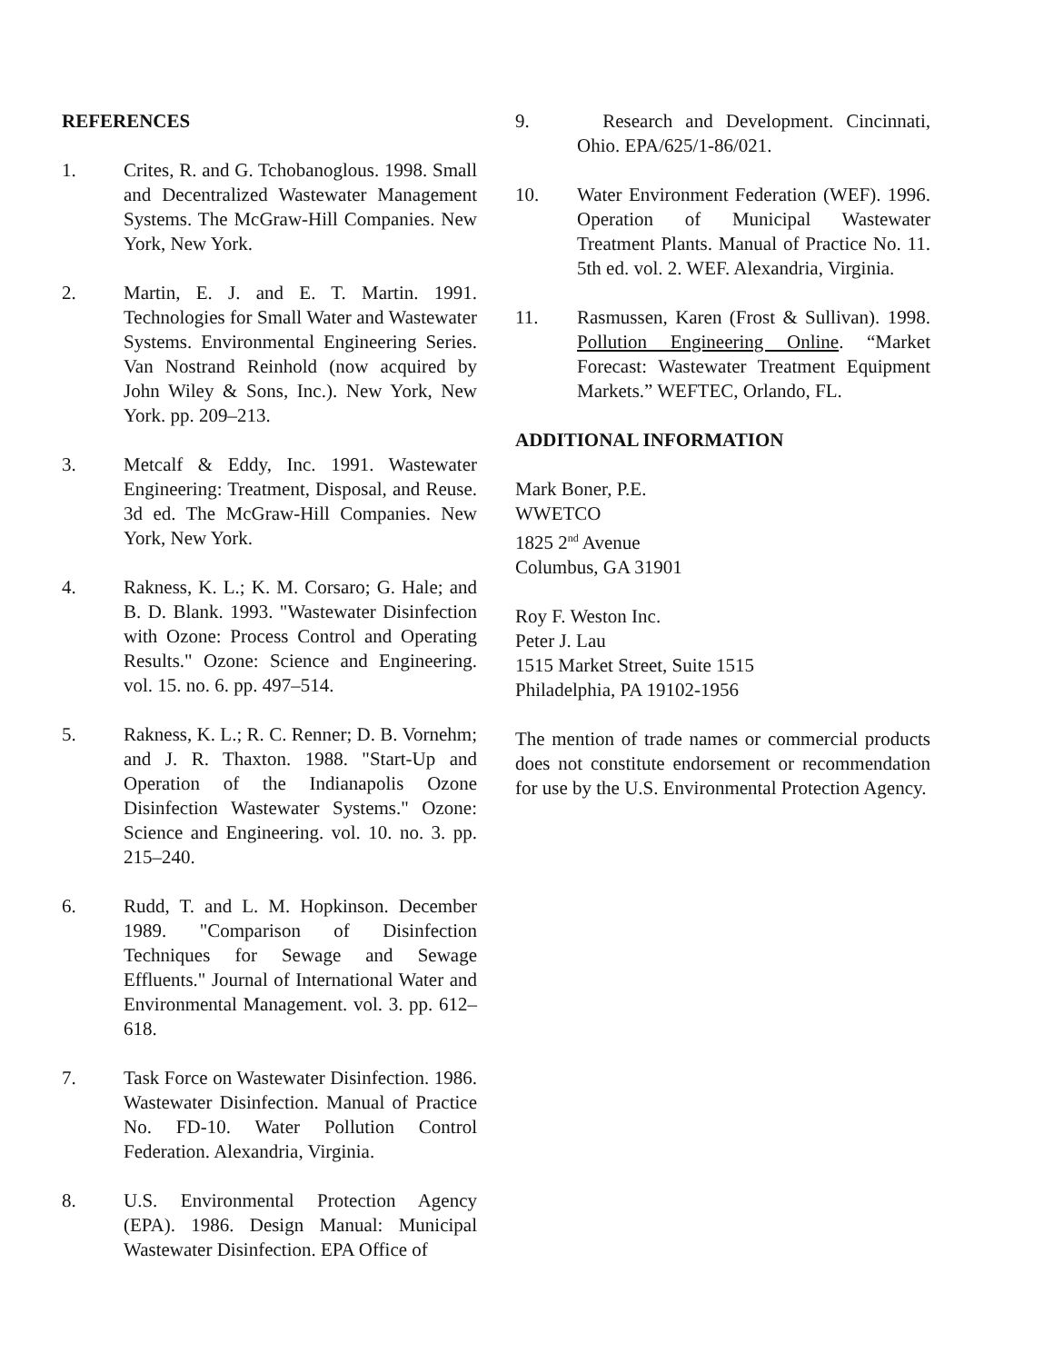REFERENCES
1. Crites, R. and G. Tchobanoglous. 1998. Small and Decentralized Wastewater Management Systems. The McGraw-Hill Companies. New York, New York.
2. Martin, E. J. and E. T. Martin. 1991. Technologies for Small Water and Wastewater Systems. Environmental Engineering Series. Van Nostrand Reinhold (now acquired by John Wiley & Sons, Inc.). New York, New York. pp. 209–213.
3. Metcalf & Eddy, Inc. 1991. Wastewater Engineering: Treatment, Disposal, and Reuse. 3d ed. The McGraw-Hill Companies. New York, New York.
4. Rakness, K. L.; K. M. Corsaro; G. Hale; and B. D. Blank. 1993. "Wastewater Disinfection with Ozone: Process Control and Operating Results." Ozone: Science and Engineering. vol. 15. no. 6. pp. 497–514.
5. Rakness, K. L.; R. C. Renner; D. B. Vornehm; and J. R. Thaxton. 1988. "Start-Up and Operation of the Indianapolis Ozone Disinfection Wastewater Systems." Ozone: Science and Engineering. vol. 10. no. 3. pp. 215–240.
6. Rudd, T. and L. M. Hopkinson. December 1989. "Comparison of Disinfection Techniques for Sewage and Sewage Effluents." Journal of International Water and Environmental Management. vol. 3. pp. 612–618.
7. Task Force on Wastewater Disinfection. 1986. Wastewater Disinfection. Manual of Practice No. FD-10. Water Pollution Control Federation. Alexandria, Virginia.
8. U.S. Environmental Protection Agency (EPA). 1986. Design Manual: Municipal Wastewater Disinfection. EPA Office of
9. Research and Development. Cincinnati, Ohio. EPA/625/1-86/021.
10. Water Environment Federation (WEF). 1996. Operation of Municipal Wastewater Treatment Plants. Manual of Practice No. 11. 5th ed. vol. 2. WEF. Alexandria, Virginia.
11. Rasmussen, Karen (Frost & Sullivan). 1998. Pollution Engineering Online. “Market Forecast: Wastewater Treatment Equipment Markets.” WEFTEC, Orlando, FL.
ADDITIONAL INFORMATION
Mark Boner, P.E.
WWETCO
1825 2<sup>nd</sup> Avenue
Columbus, GA 31901
Roy F. Weston Inc.
Peter J. Lau
1515 Market Street, Suite 1515
Philadelphia, PA 19102-1956
The mention of trade names or commercial products does not constitute endorsement or recommendation for use by the U.S. Environmental Protection Agency.